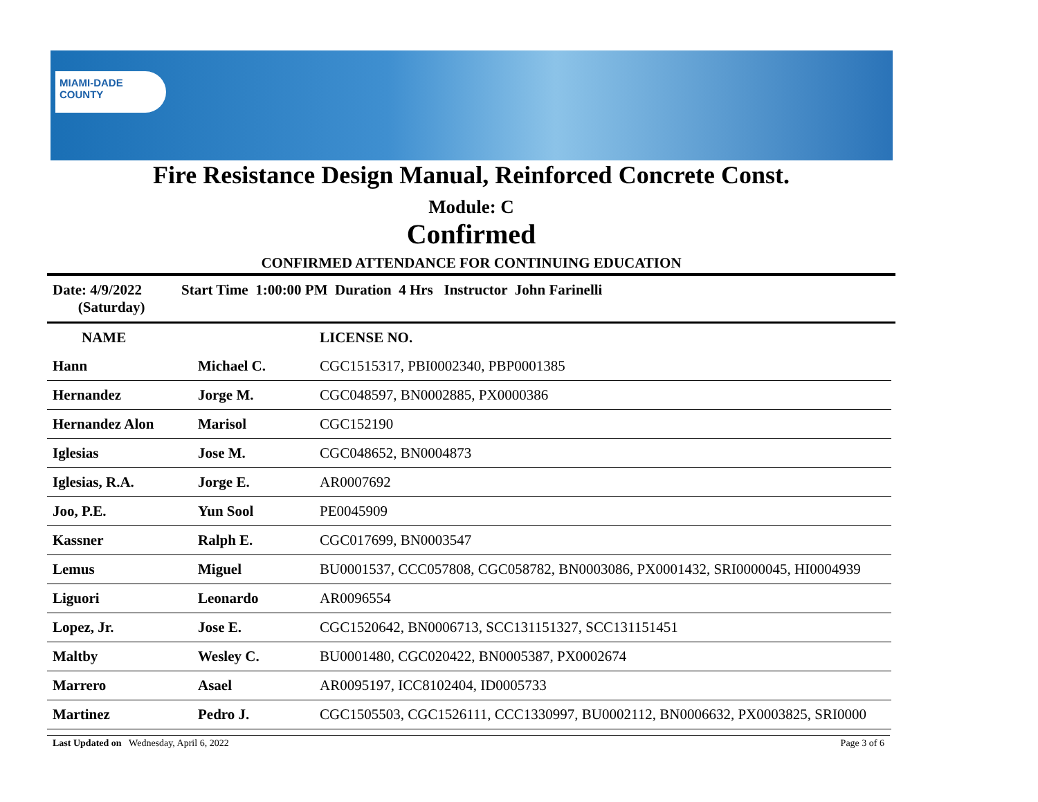MIAMI-DADE
COUNTY
Fire Resistance Design Manual, Reinforced Concrete Const.
Module: C
Confirmed
CONFIRMED ATTENDANCE FOR CONTINUING EDUCATION
Date: 4/9/2022
(Saturday)
Start Time 1:00:00 PM Duration 4 Hrs Instructor John Farinelli
| NAME | | LICENSE NO. |
| --- | --- | --- |
| Hann | Michael C. | CGC1515317, PBI0002340, PBP0001385 |
| Hernandez | Jorge M. | CGC048597, BN0002885, PX0000386 |
| Hernandez Alon | Marisol | CGC152190 |
| Iglesias | Jose M. | CGC048652, BN0004873 |
| Iglesias, R.A. | Jorge E. | AR0007692 |
| Joo, P.E. | Yun Sool | PE0045909 |
| Kassner | Ralph E. | CGC017699, BN0003547 |
| Lemus | Miguel | BU0001537, CCC057808, CGC058782, BN0003086, PX0001432, SRI0000045, HI0004939 |
| Liguori | Leonardo | AR0096554 |
| Lopez, Jr. | Jose E. | CGC1520642, BN0006713, SCC131151327, SCC131151451 |
| Maltby | Wesley C. | BU0001480, CGC020422, BN0005387, PX0002674 |
| Marrero | Asael | AR0095197, ICC8102404, ID0005733 |
| Martinez | Pedro J. | CGC1505503, CGC1526111, CCC1330997, BU0002112, BN0006632, PX0003825, SRI0000 |
Last Updated on Wednesday, April 6, 2022 Page 3 of 6